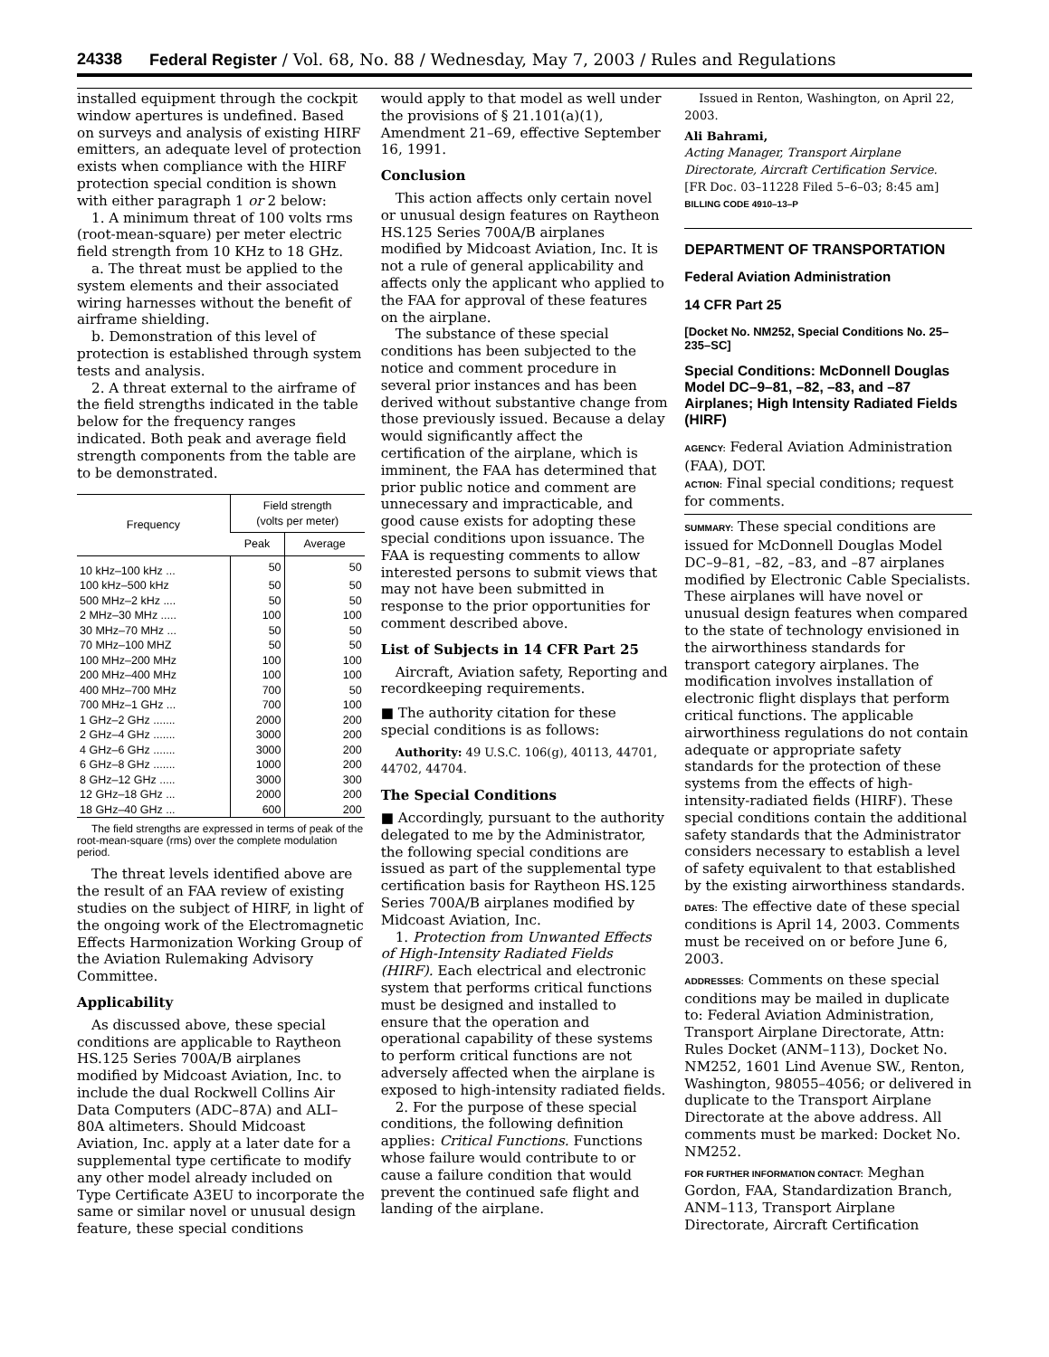24338 Federal Register / Vol. 68, No. 88 / Wednesday, May 7, 2003 / Rules and Regulations
installed equipment through the cockpit window apertures is undefined. Based on surveys and analysis of existing HIRF emitters, an adequate level of protection exists when compliance with the HIRF protection special condition is shown with either paragraph 1 or 2 below:
1. A minimum threat of 100 volts rms (root-mean-square) per meter electric field strength from 10 KHz to 18 GHz.
a. The threat must be applied to the system elements and their associated wiring harnesses without the benefit of airframe shielding.
b. Demonstration of this level of protection is established through system tests and analysis.
2. A threat external to the airframe of the field strengths indicated in the table below for the frequency ranges indicated. Both peak and average field strength components from the table are to be demonstrated.
| Frequency | Field strength (volts per meter) | |
| --- | --- | --- |
| | Peak | Average |
| 10 kHz–100 kHz ... | 50 | 50 |
| 100 kHz–500 kHz | 50 | 50 |
| 500 MHz–2 kHz .... | 50 | 50 |
| 2 MHz–30 MHz ..... | 100 | 100 |
| 30 MHz–70 MHz ... | 50 | 50 |
| 70 MHz–100 MHZ | 50 | 50 |
| 100 MHz–200 MHz | 100 | 100 |
| 200 MHz–400 MHz | 100 | 100 |
| 400 MHz–700 MHz | 700 | 50 |
| 700 MHz–1 GHz ... | 700 | 100 |
| 1 GHz–2 GHz ....... | 2000 | 200 |
| 2 GHz–4 GHz ....... | 3000 | 200 |
| 4 GHz–6 GHz ....... | 3000 | 200 |
| 6 GHz–8 GHz ....... | 1000 | 200 |
| 8 GHz–12 GHz ..... | 3000 | 300 |
| 12 GHz–18 GHz ... | 2000 | 200 |
| 18 GHz–40 GHz ... | 600 | 200 |
The field strengths are expressed in terms of peak of the root-mean-square (rms) over the complete modulation period.
The threat levels identified above are the result of an FAA review of existing studies on the subject of HIRF, in light of the ongoing work of the Electromagnetic Effects Harmonization Working Group of the Aviation Rulemaking Advisory Committee.
Applicability
As discussed above, these special conditions are applicable to Raytheon HS.125 Series 700A/B airplanes modified by Midcoast Aviation, Inc. to include the dual Rockwell Collins Air Data Computers (ADC–87A) and ALI–80A altimeters. Should Midcoast Aviation, Inc. apply at a later date for a supplemental type certificate to modify any other model already included on Type Certificate A3EU to incorporate the same or similar novel or unusual design feature, these special conditions
would apply to that model as well under the provisions of § 21.101(a)(1), Amendment 21–69, effective September 16, 1991.
Conclusion
This action affects only certain novel or unusual design features on Raytheon HS.125 Series 700A/B airplanes modified by Midcoast Aviation, Inc. It is not a rule of general applicability and affects only the applicant who applied to the FAA for approval of these features on the airplane.
The substance of these special conditions has been subjected to the notice and comment procedure in several prior instances and has been derived without substantive change from those previously issued. Because a delay would significantly affect the certification of the airplane, which is imminent, the FAA has determined that prior public notice and comment are unnecessary and impracticable, and good cause exists for adopting these special conditions upon issuance. The FAA is requesting comments to allow interested persons to submit views that may not have been submitted in response to the prior opportunities for comment described above.
List of Subjects in 14 CFR Part 25
Aircraft, Aviation safety, Reporting and recordkeeping requirements.
■ The authority citation for these special conditions is as follows:
Authority: 49 U.S.C. 106(g), 40113, 44701, 44702, 44704.
The Special Conditions
■ Accordingly, pursuant to the authority delegated to me by the Administrator, the following special conditions are issued as part of the supplemental type certification basis for Raytheon HS.125 Series 700A/B airplanes modified by Midcoast Aviation, Inc.
1. Protection from Unwanted Effects of High-Intensity Radiated Fields (HIRF). Each electrical and electronic system that performs critical functions must be designed and installed to ensure that the operation and operational capability of these systems to perform critical functions are not adversely affected when the airplane is exposed to high-intensity radiated fields.
2. For the purpose of these special conditions, the following definition applies: Critical Functions. Functions whose failure would contribute to or cause a failure condition that would prevent the continued safe flight and landing of the airplane.
Issued in Renton, Washington, on April 22, 2003.
Ali Bahrami,
Acting Manager, Transport Airplane Directorate, Aircraft Certification Service.
[FR Doc. 03–11228 Filed 5–6–03; 8:45 am]
BILLING CODE 4910–13–P
DEPARTMENT OF TRANSPORTATION
Federal Aviation Administration
14 CFR Part 25
[Docket No. NM252, Special Conditions No. 25–235–SC]
Special Conditions: McDonnell Douglas Model DC–9–81, –82, –83, and –87 Airplanes; High Intensity Radiated Fields (HIRF)
AGENCY: Federal Aviation Administration (FAA), DOT.
ACTION: Final special conditions; request for comments.
SUMMARY: These special conditions are issued for McDonnell Douglas Model DC–9–81, –82, –83, and –87 airplanes modified by Electronic Cable Specialists. These airplanes will have novel or unusual design features when compared to the state of technology envisioned in the airworthiness standards for transport category airplanes. The modification involves installation of electronic flight displays that perform critical functions. The applicable airworthiness regulations do not contain adequate or appropriate safety standards for the protection of these systems from the effects of high-intensity-radiated fields (HIRF). These special conditions contain the additional safety standards that the Administrator considers necessary to establish a level of safety equivalent to that established by the existing airworthiness standards.
DATES: The effective date of these special conditions is April 14, 2003. Comments must be received on or before June 6, 2003.
ADDRESSES: Comments on these special conditions may be mailed in duplicate to: Federal Aviation Administration, Transport Airplane Directorate, Attn: Rules Docket (ANM–113), Docket No. NM252, 1601 Lind Avenue SW., Renton, Washington, 98055–4056; or delivered in duplicate to the Transport Airplane Directorate at the above address. All comments must be marked: Docket No. NM252.
FOR FURTHER INFORMATION CONTACT: Meghan Gordon, FAA, Standardization Branch, ANM–113, Transport Airplane Directorate, Aircraft Certification